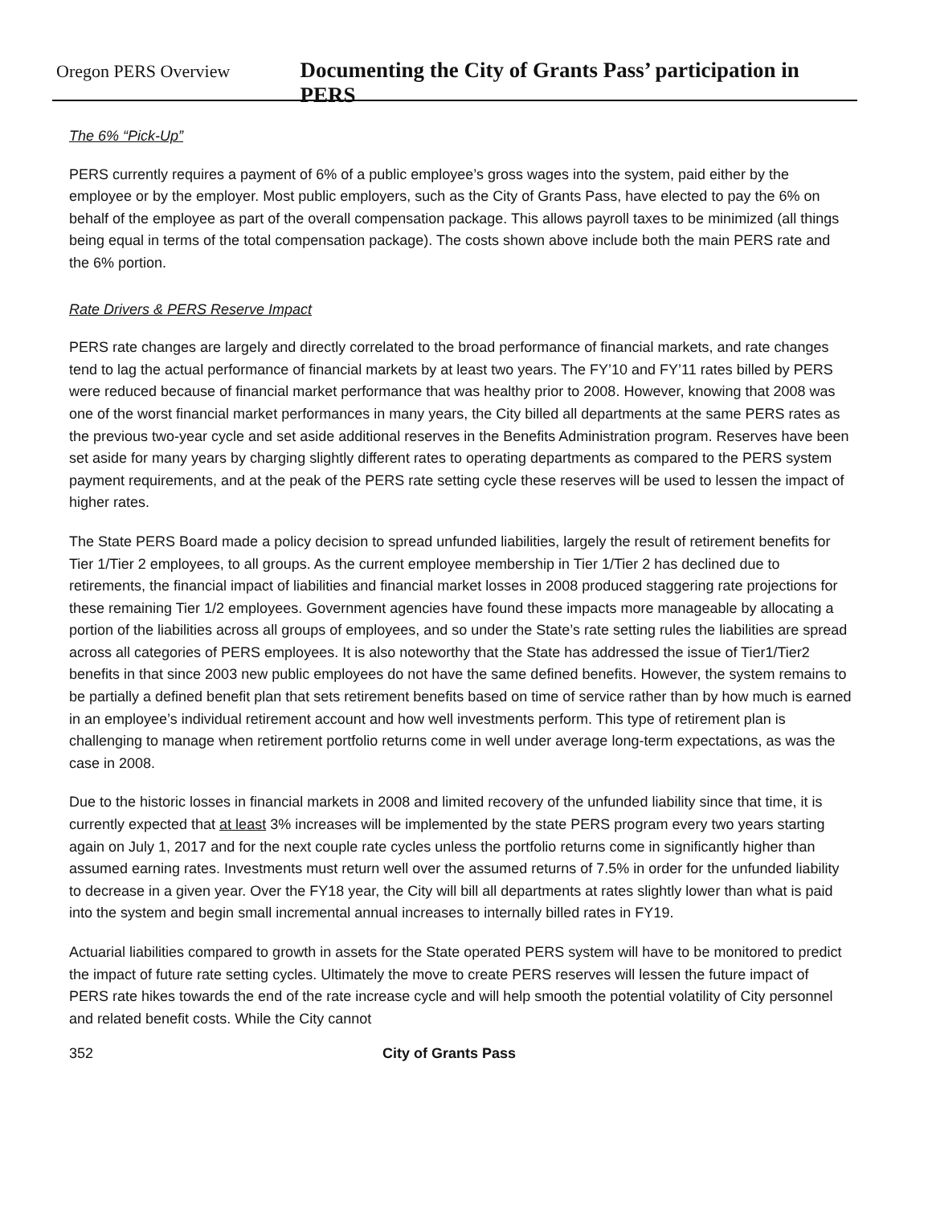Oregon PERS Overview Documenting the City of Grants Pass’ participation in PERS
The 6% “Pick-Up”
PERS currently requires a payment of 6% of a public employee’s gross wages into the system, paid either by the employee or by the employer. Most public employers, such as the City of Grants Pass, have elected to pay the 6% on behalf of the employee as part of the overall compensation package. This allows payroll taxes to be minimized (all things being equal in terms of the total compensation package). The costs shown above include both the main PERS rate and the 6% portion.
Rate Drivers & PERS Reserve Impact
PERS rate changes are largely and directly correlated to the broad performance of financial markets, and rate changes tend to lag the actual performance of financial markets by at least two years. The FY’10 and FY’11 rates billed by PERS were reduced because of financial market performance that was healthy prior to 2008. However, knowing that 2008 was one of the worst financial market performances in many years, the City billed all departments at the same PERS rates as the previous two-year cycle and set aside additional reserves in the Benefits Administration program. Reserves have been set aside for many years by charging slightly different rates to operating departments as compared to the PERS system payment requirements, and at the peak of the PERS rate setting cycle these reserves will be used to lessen the impact of higher rates.
The State PERS Board made a policy decision to spread unfunded liabilities, largely the result of retirement benefits for Tier 1/Tier 2 employees, to all groups. As the current employee membership in Tier 1/Tier 2 has declined due to retirements, the financial impact of liabilities and financial market losses in 2008 produced staggering rate projections for these remaining Tier 1/2 employees. Government agencies have found these impacts more manageable by allocating a portion of the liabilities across all groups of employees, and so under the State’s rate setting rules the liabilities are spread across all categories of PERS employees. It is also noteworthy that the State has addressed the issue of Tier1/Tier2 benefits in that since 2003 new public employees do not have the same defined benefits. However, the system remains to be partially a defined benefit plan that sets retirement benefits based on time of service rather than by how much is earned in an employee’s individual retirement account and how well investments perform. This type of retirement plan is challenging to manage when retirement portfolio returns come in well under average long-term expectations, as was the case in 2008.
Due to the historic losses in financial markets in 2008 and limited recovery of the unfunded liability since that time, it is currently expected that at least 3% increases will be implemented by the state PERS program every two years starting again on July 1, 2017 and for the next couple rate cycles unless the portfolio returns come in significantly higher than assumed earning rates. Investments must return well over the assumed returns of 7.5% in order for the unfunded liability to decrease in a given year. Over the FY18 year, the City will bill all departments at rates slightly lower than what is paid into the system and begin small incremental annual increases to internally billed rates in FY19.
Actuarial liabilities compared to growth in assets for the State operated PERS system will have to be monitored to predict the impact of future rate setting cycles. Ultimately the move to create PERS reserves will lessen the future impact of PERS rate hikes towards the end of the rate increase cycle and will help smooth the potential volatility of City personnel and related benefit costs. While the City cannot
352 City of Grants Pass